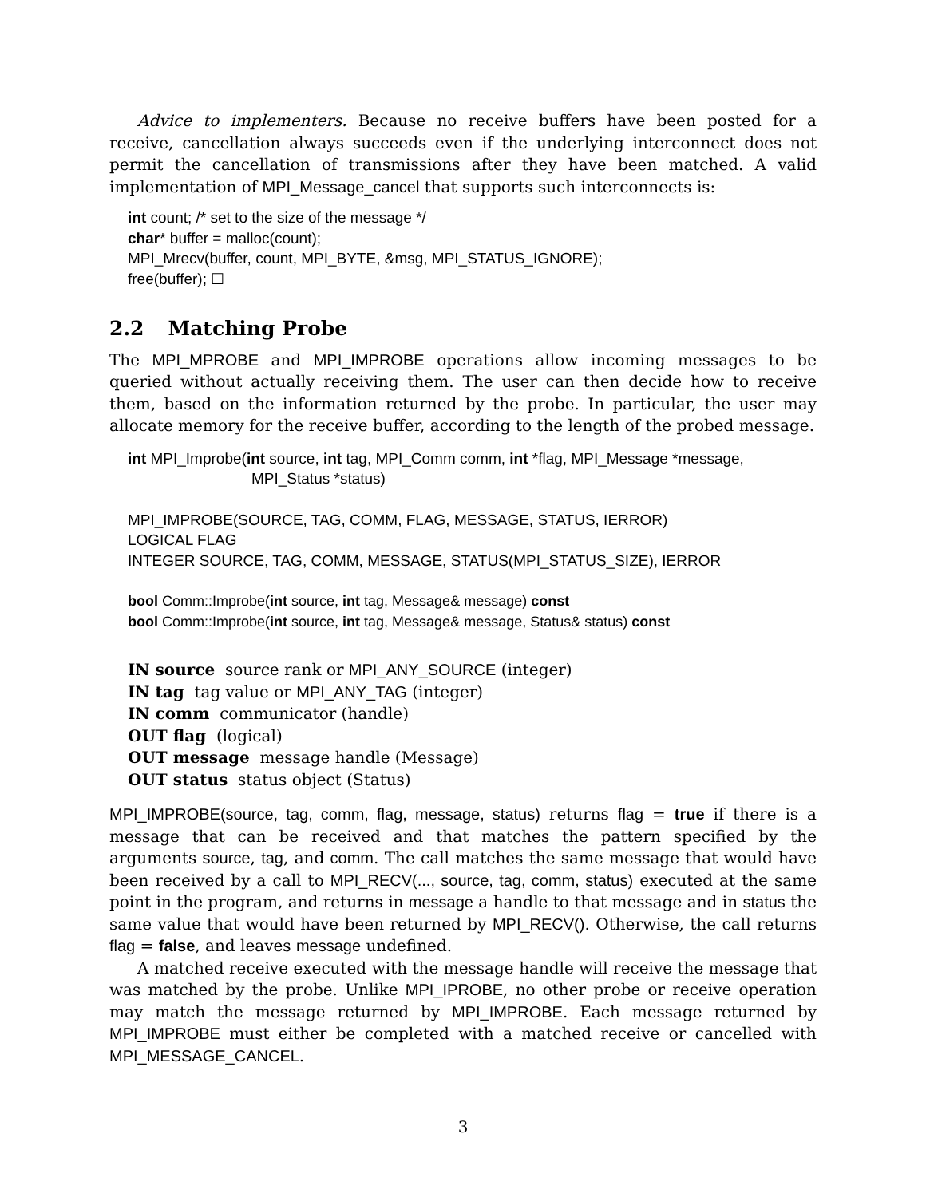Advice to implementers. Because no receive buffers have been posted for a receive, cancellation always succeeds even if the underlying interconnect does not permit the cancellation of transmissions after they have been matched. A valid implementation of MPI_Message_cancel that supports such interconnects is:
int count; /* set to the size of the message */
char* buffer = malloc(count);
MPI_Mrecv(buffer, count, MPI_BYTE, &msg, MPI_STATUS_IGNORE);
free(buffer); ☐
2.2 Matching Probe
The MPI_MPROBE and MPI_IMPROBE operations allow incoming messages to be queried without actually receiving them. The user can then decide how to receive them, based on the information returned by the probe. In particular, the user may allocate memory for the receive buffer, according to the length of the probed message.
int MPI_Improbe(int source, int tag, MPI_Comm comm, int *flag, MPI_Message *message,
MPI_Status *status)
MPI_IMPROBE(SOURCE, TAG, COMM, FLAG, MESSAGE, STATUS, IERROR)
LOGICAL FLAG
INTEGER SOURCE, TAG, COMM, MESSAGE, STATUS(MPI_STATUS_SIZE), IERROR
bool Comm::Improbe(int source, int tag, Message& message) const
bool Comm::Improbe(int source, int tag, Message& message, Status& status) const
IN source source rank or MPI_ANY_SOURCE (integer)
IN tag tag value or MPI_ANY_TAG (integer)
IN comm communicator (handle)
OUT flag (logical)
OUT message message handle (Message)
OUT status status object (Status)
MPI_IMPROBE(source, tag, comm, flag, message, status) returns flag = true if there is a message that can be received and that matches the pattern specified by the arguments source, tag, and comm. The call matches the same message that would have been received by a call to MPI_RECV(..., source, tag, comm, status) executed at the same point in the program, and returns in message a handle to that message and in status the same value that would have been returned by MPI_RECV(). Otherwise, the call returns flag = false, and leaves message undefined.
A matched receive executed with the message handle will receive the message that was matched by the probe. Unlike MPI_IPROBE, no other probe or receive operation may match the message returned by MPI_IMPROBE. Each message returned by MPI_IMPROBE must either be completed with a matched receive or cancelled with MPI_MESSAGE_CANCEL.
3